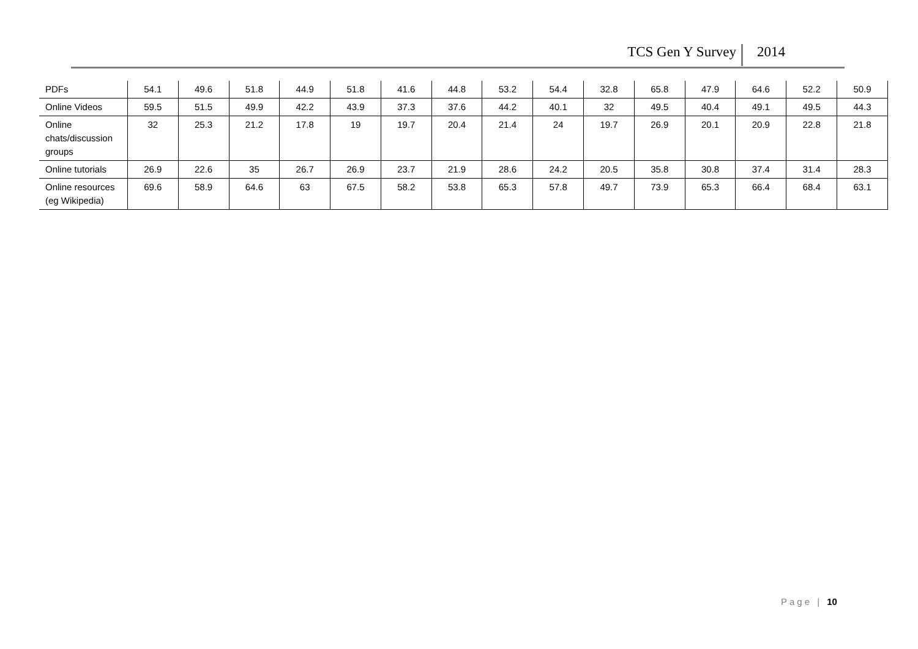TCS Gen Y Survey 2014
| PDFs | 54.1 | 49.6 | 51.8 | 44.9 | 51.8 | 41.6 | 44.8 | 53.2 | 54.4 | 32.8 | 65.8 | 47.9 | 64.6 | 52.2 | 50.9 |
| Online Videos | 59.5 | 51.5 | 49.9 | 42.2 | 43.9 | 37.3 | 37.6 | 44.2 | 40.1 | 32 | 49.5 | 40.4 | 49.1 | 49.5 | 44.3 |
| Online chats/discussion groups | 32 | 25.3 | 21.2 | 17.8 | 19 | 19.7 | 20.4 | 21.4 | 24 | 19.7 | 26.9 | 20.1 | 20.9 | 22.8 | 21.8 |
| Online tutorials | 26.9 | 22.6 | 35 | 26.7 | 26.9 | 23.7 | 21.9 | 28.6 | 24.2 | 20.5 | 35.8 | 30.8 | 37.4 | 31.4 | 28.3 |
| Online resources (eg Wikipedia) | 69.6 | 58.9 | 64.6 | 63 | 67.5 | 58.2 | 53.8 | 65.3 | 57.8 | 49.7 | 73.9 | 65.3 | 66.4 | 68.4 | 63.1 |
Page | 10